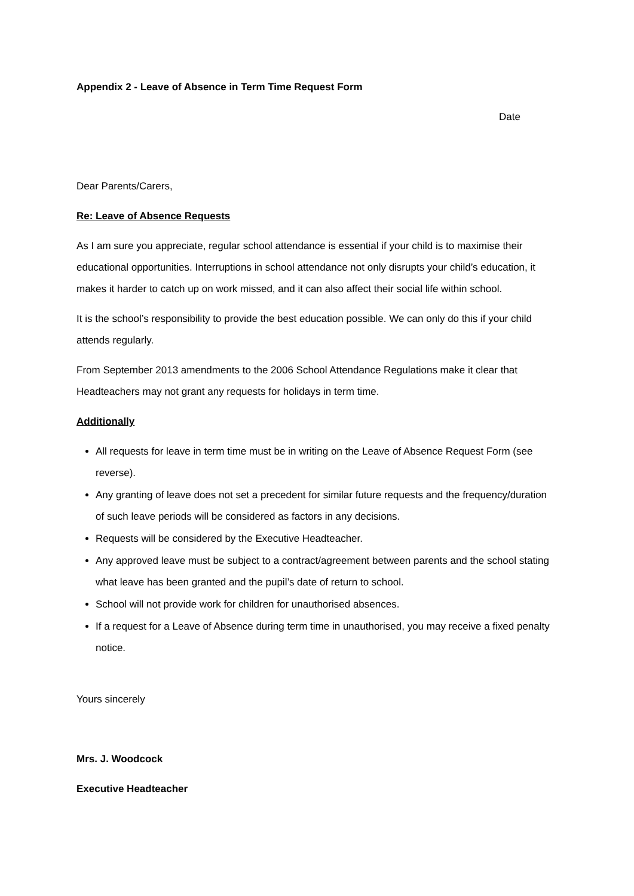Appendix 2 - Leave of Absence in Term Time Request Form
Date
Dear Parents/Carers,
Re: Leave of Absence Requests
As I am sure you appreciate, regular school attendance is essential if your child is to maximise their educational opportunities. Interruptions in school attendance not only disrupts your child’s education, it makes it harder to catch up on work missed, and it can also affect their social life within school.
It is the school’s responsibility to provide the best education possible. We can only do this if your child attends regularly.
From September 2013 amendments to the 2006 School Attendance Regulations make it clear that Headteachers may not grant any requests for holidays in term time.
Additionally
All requests for leave in term time must be in writing on the Leave of Absence Request Form (see reverse).
Any granting of leave does not set a precedent for similar future requests and the frequency/duration of such leave periods will be considered as factors in any decisions.
Requests will be considered by the Executive Headteacher.
Any approved leave must be subject to a contract/agreement between parents and the school stating what leave has been granted and the pupil’s date of return to school.
School will not provide work for children for unauthorised absences.
If a request for a Leave of Absence during term time in unauthorised, you may receive a fixed penalty notice.
Yours sincerely
Mrs. J. Woodcock
Executive Headteacher